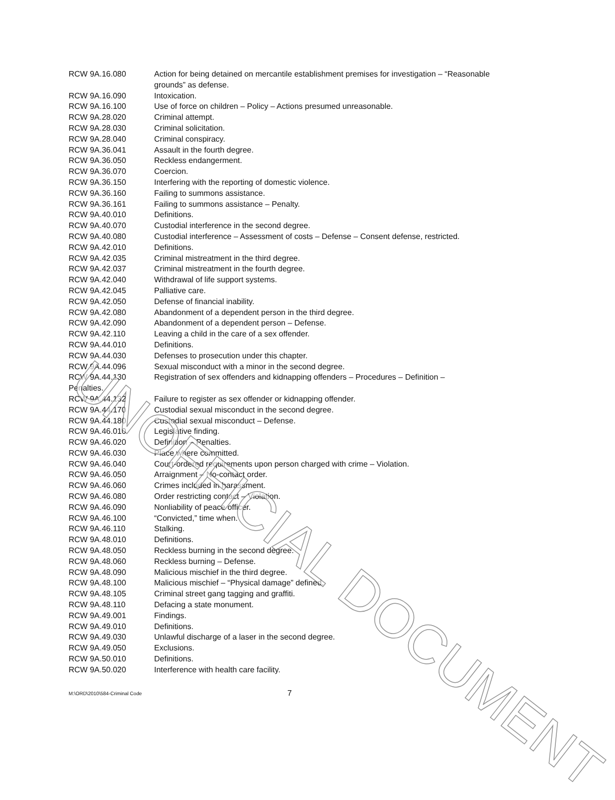RCW 9A.16.080 Action for being detained on mercantile establishment premises for investigation – “Reasonable grounds” as defense.
RCW 9A.16.090 Intoxication.
RCW 9A.16.100 Use of force on children – Policy – Actions presumed unreasonable.
RCW 9A.28.020 Criminal attempt.
RCW 9A.28.030 Criminal solicitation.
RCW 9A.28.040 Criminal conspiracy.
RCW 9A.36.041 Assault in the fourth degree.
RCW 9A.36.050 Reckless endangerment.
RCW 9A.36.070 Coercion.
RCW 9A.36.150 Interfering with the reporting of domestic violence.
RCW 9A.36.160 Failing to summons assistance.
RCW 9A.36.161 Failing to summons assistance – Penalty.
RCW 9A.40.010 Definitions.
RCW 9A.40.070 Custodial interference in the second degree.
RCW 9A.40.080 Custodial interference – Assessment of costs – Defense – Consent defense, restricted.
RCW 9A.42.010 Definitions.
RCW 9A.42.035 Criminal mistreatment in the third degree.
RCW 9A.42.037 Criminal mistreatment in the fourth degree.
RCW 9A.42.040 Withdrawal of life support systems.
RCW 9A.42.045 Palliative care.
RCW 9A.42.050 Defense of financial inability.
RCW 9A.42.080 Abandonment of a dependent person in the third degree.
RCW 9A.42.090 Abandonment of a dependent person – Defense.
RCW 9A.42.110 Leaving a child in the care of a sex offender.
RCW 9A.44.010 Definitions.
RCW 9A.44.030 Defenses to prosecution under this chapter.
RCW 9A.44.096 Sexual misconduct with a minor in the second degree.
RCW 9A.44.130 Registration of sex offenders and kidnapping offenders – Procedures – Definition –
Penalties.
RCW 9A.44.132 Failure to register as sex offender or kidnapping offender.
RCW 9A.44.170 Custodial sexual misconduct in the second degree.
RCW 9A.44.180 Custodial sexual misconduct – Defense.
RCW 9A.46.010 Legislative finding.
RCW 9A.46.020 Definition – Penalties.
RCW 9A.46.030 Place where committed.
RCW 9A.46.040 Court-ordered requirements upon person charged with crime – Violation.
RCW 9A.46.050 Arraignment – No-contact order.
RCW 9A.46.060 Crimes included in harassment.
RCW 9A.46.080 Order restricting contact – Violation.
RCW 9A.46.090 Nonliability of peace officer.
RCW 9A.46.100 “Convicted,” time when.
RCW 9A.46.110 Stalking.
RCW 9A.48.010 Definitions.
RCW 9A.48.050 Reckless burning in the second degree.
RCW 9A.48.060 Reckless burning – Defense.
RCW 9A.48.090 Malicious mischief in the third degree.
RCW 9A.48.100 Malicious mischief – “Physical damage” defined.
RCW 9A.48.105 Criminal street gang tagging and graffiti.
RCW 9A.48.110 Defacing a state monument.
RCW 9A.49.001 Findings.
RCW 9A.49.010 Definitions.
RCW 9A.49.030 Unlawful discharge of a laser in the second degree.
RCW 9A.49.050 Exclusions.
RCW 9A.50.010 Definitions.
RCW 9A.50.020 Interference with health care facility.
UNOFFICIAL DOCUMENT
M:\ORD\2010\584-Criminal Code 7